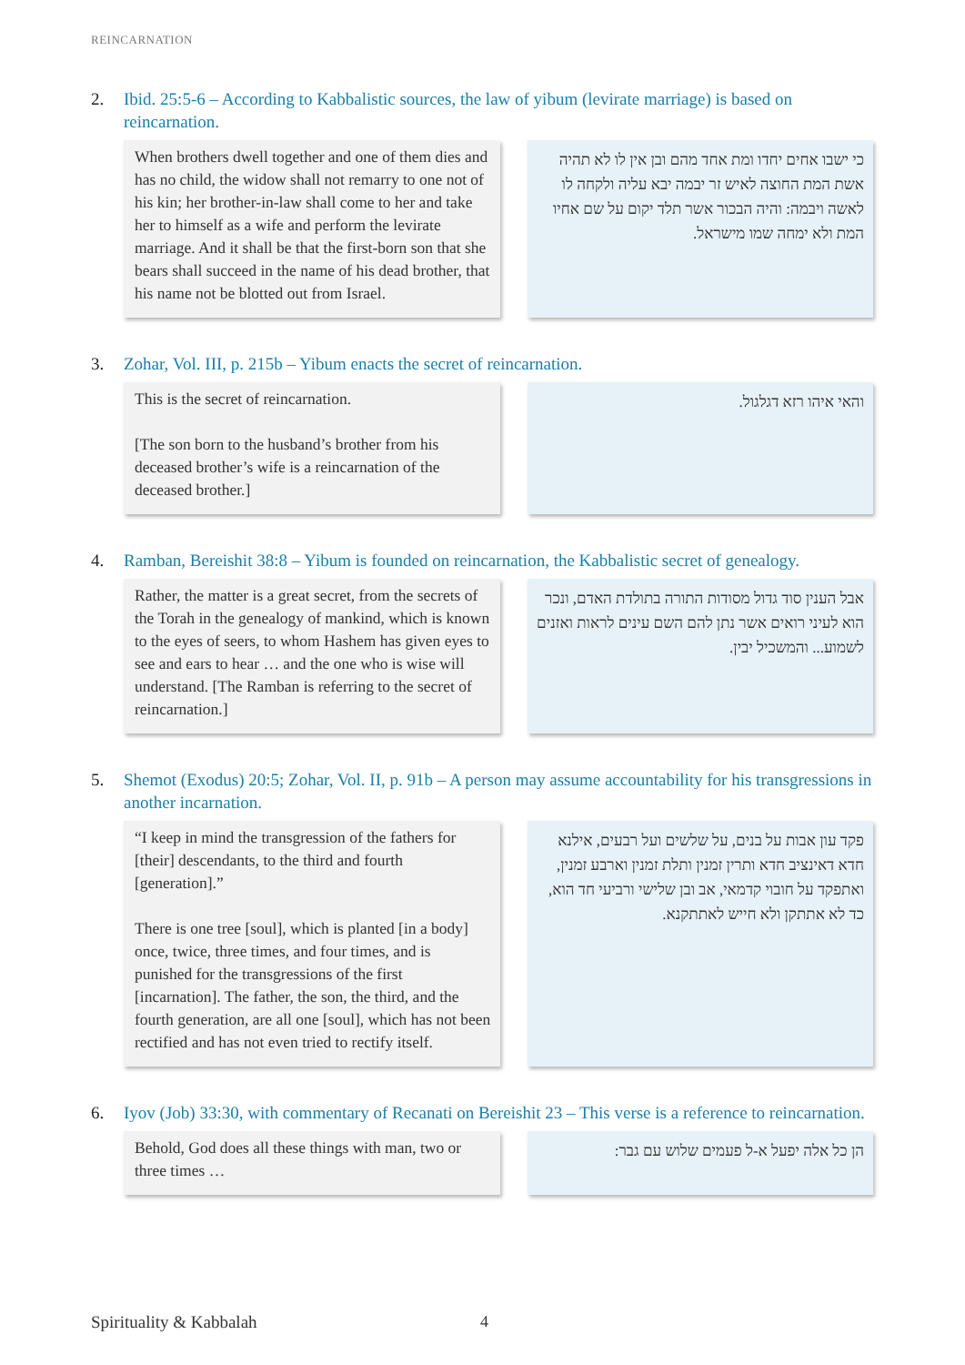REINCARNATION
2. Ibid. 25:5-6 – According to Kabbalistic sources, the law of yibum (levirate marriage) is based on reincarnation.
When brothers dwell together and one of them dies and has no child, the widow shall not remarry to one not of his kin; her brother-in-law shall come to her and take her to himself as a wife and perform the levirate marriage. And it shall be that the first-born son that she bears shall succeed in the name of his dead brother, that his name not be blotted out from Israel.
כי ישבו אחים יחדו ומת אחד מהם ובן אין לו לא תהיה אשת המת החוצה לאיש זר יבמה יבא עליה ולקחה לו לאשה ויבמה: והיה הבכור אשר תלד יקום על שם אחיו המת ולא ימחה שמו מישראל.
3. Zohar, Vol. III, p. 215b – Yibum enacts the secret of reincarnation.
This is the secret of reincarnation.
[The son born to the husband’s brother from his deceased brother’s wife is a reincarnation of the deceased brother.]
והאי איהו רזא דגלגול.
4. Ramban, Bereishit 38:8 – Yibum is founded on reincarnation, the Kabbalistic secret of genealogy.
Rather, the matter is a great secret, from the secrets of the Torah in the genealogy of mankind, which is known to the eyes of seers, to whom Hashem has given eyes to see and ears to hear … and the one who is wise will understand. [The Ramban is referring to the secret of reincarnation.]
אבל הענין סוד גדול מסודות התורה בתולדת האדם, ונכר הוא לעיני רואים אשר נתן להם השם עינים לראות ואזנים לשמוע... והמשכיל יבין.
5. Shemot (Exodus) 20:5; Zohar, Vol. II, p. 91b – A person may assume accountability for his transgressions in another incarnation.
“I keep in mind the transgression of the fathers for [their] descendants, to the third and fourth [generation].”
There is one tree [soul], which is planted [in a body] once, twice, three times, and four times, and is punished for the transgressions of the first [incarnation]. The father, the son, the third, and the fourth generation, are all one [soul], which has not been rectified and has not even tried to rectify itself.
פקד עון אבות על בנים, על שלשים ועל רבעים, אילנא חדא דאינציב חדא ותרין זמנין ותלת זמנין וארבע זמנין, ואתפקד על חובוי קדמאי, אב ובן שלישי ורביעי חד הוא, כד לא אתתקן ולא חייש לאתתקנא.
6. Iyov (Job) 33:30, with commentary of Recanati on Bereishit 23 – This verse is a reference to reincarnation.
Behold, God does all these things with man, two or three times …
הן כל אלה יפעל א-ל פעמים שלוש עם גבר:
Spirituality & Kabbalah 4